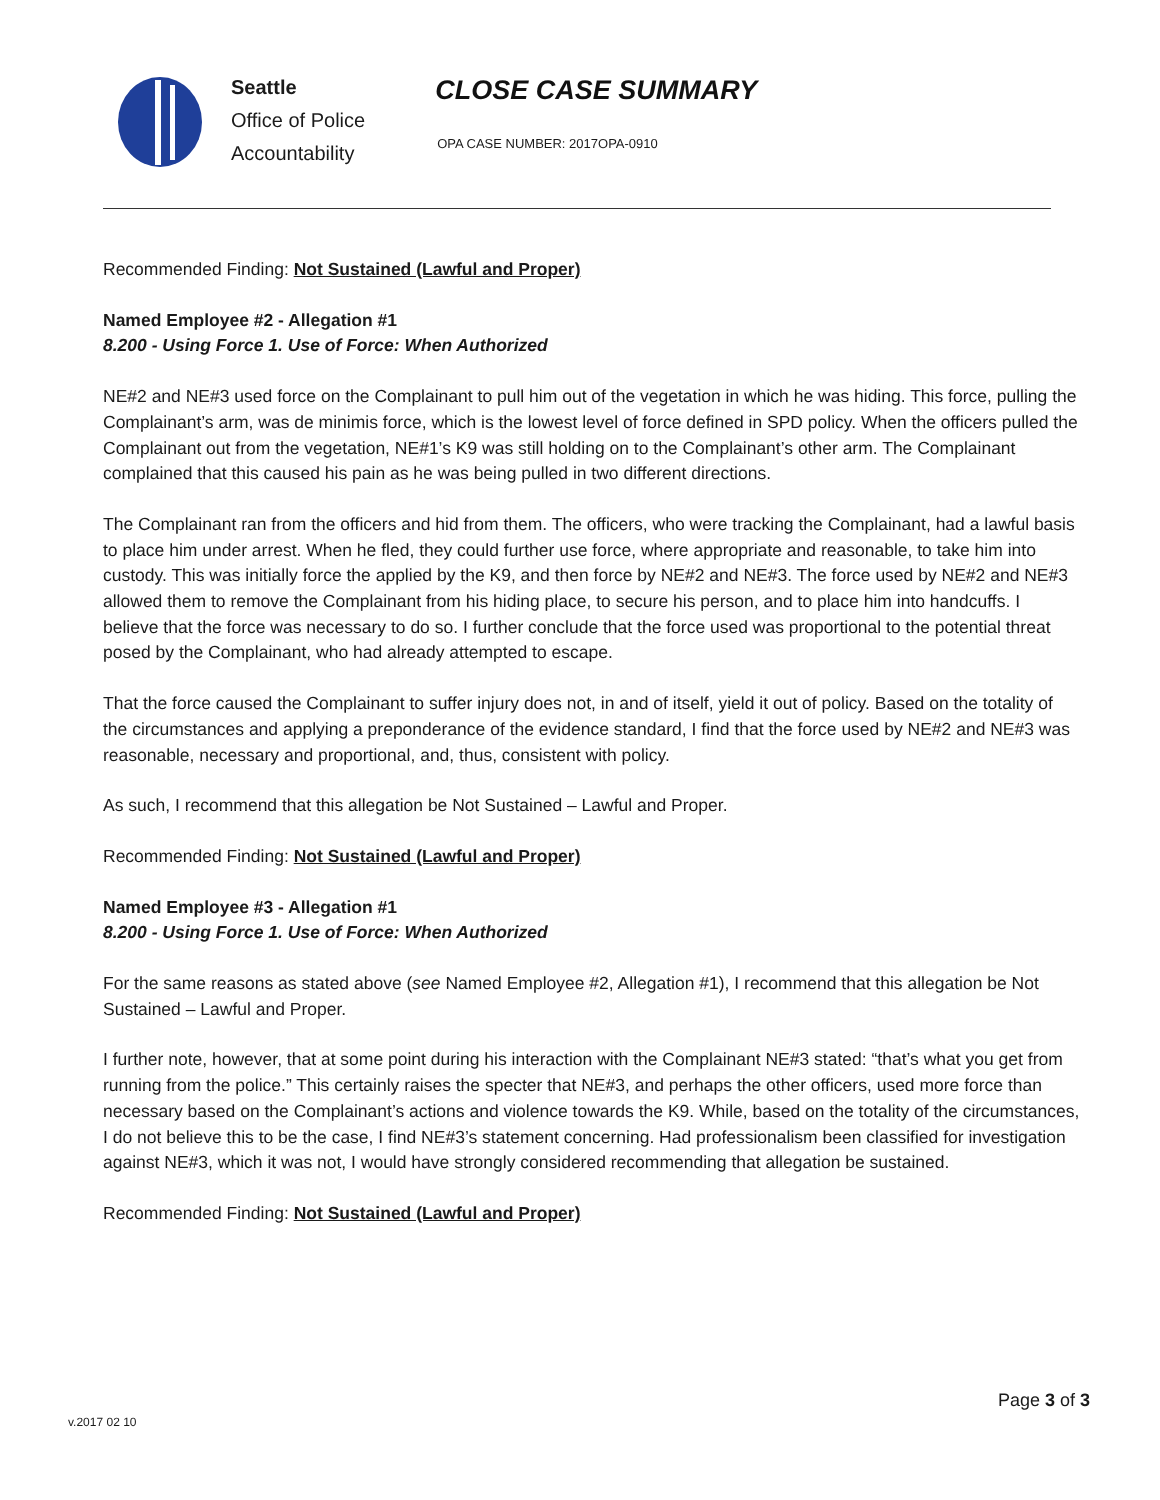Seattle
Office of Police
Accountability
CLOSE CASE SUMMARY
OPA CASE NUMBER: 2017OPA-0910
Recommended Finding: Not Sustained (Lawful and Proper)
Named Employee #2 - Allegation #1
8.200 - Using Force 1. Use of Force: When Authorized
NE#2 and NE#3 used force on the Complainant to pull him out of the vegetation in which he was hiding. This force, pulling the Complainant’s arm, was de minimis force, which is the lowest level of force defined in SPD policy. When the officers pulled the Complainant out from the vegetation, NE#1’s K9 was still holding on to the Complainant’s other arm. The Complainant complained that this caused his pain as he was being pulled in two different directions.
The Complainant ran from the officers and hid from them. The officers, who were tracking the Complainant, had a lawful basis to place him under arrest. When he fled, they could further use force, where appropriate and reasonable, to take him into custody. This was initially force the applied by the K9, and then force by NE#2 and NE#3. The force used by NE#2 and NE#3 allowed them to remove the Complainant from his hiding place, to secure his person, and to place him into handcuffs. I believe that the force was necessary to do so. I further conclude that the force used was proportional to the potential threat posed by the Complainant, who had already attempted to escape.
That the force caused the Complainant to suffer injury does not, in and of itself, yield it out of policy. Based on the totality of the circumstances and applying a preponderance of the evidence standard, I find that the force used by NE#2 and NE#3 was reasonable, necessary and proportional, and, thus, consistent with policy.
As such, I recommend that this allegation be Not Sustained – Lawful and Proper.
Recommended Finding: Not Sustained (Lawful and Proper)
Named Employee #3 - Allegation #1
8.200 - Using Force 1. Use of Force: When Authorized
For the same reasons as stated above (see Named Employee #2, Allegation #1), I recommend that this allegation be Not Sustained – Lawful and Proper.
I further note, however, that at some point during his interaction with the Complainant NE#3 stated: “that’s what you get from running from the police.” This certainly raises the specter that NE#3, and perhaps the other officers, used more force than necessary based on the Complainant’s actions and violence towards the K9. While, based on the totality of the circumstances, I do not believe this to be the case, I find NE#3’s statement concerning. Had professionalism been classified for investigation against NE#3, which it was not, I would have strongly considered recommending that allegation be sustained.
Recommended Finding: Not Sustained (Lawful and Proper)
Page 3 of 3
v.2017 02 10